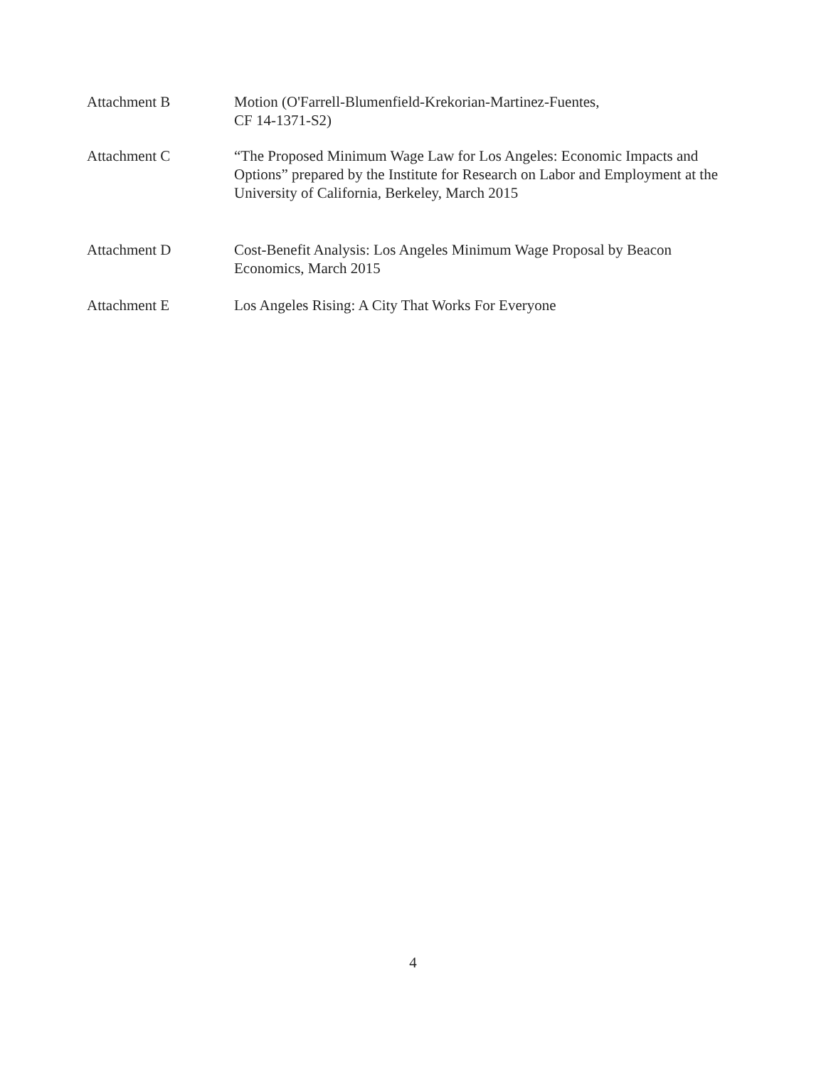Attachment B Motion (O'Farrell-Blumenfield-Krekorian-Martinez-Fuentes,
CF 14-1371-S2)
Attachment C “The Proposed Minimum Wage Law for Los Angeles: Economic Impacts and Options” prepared by the Institute for Research on Labor and Employment at the University of California, Berkeley, March 2015
Attachment D Cost-Benefit Analysis: Los Angeles Minimum Wage Proposal by Beacon Economics, March 2015
Attachment E Los Angeles Rising: A City That Works For Everyone
4